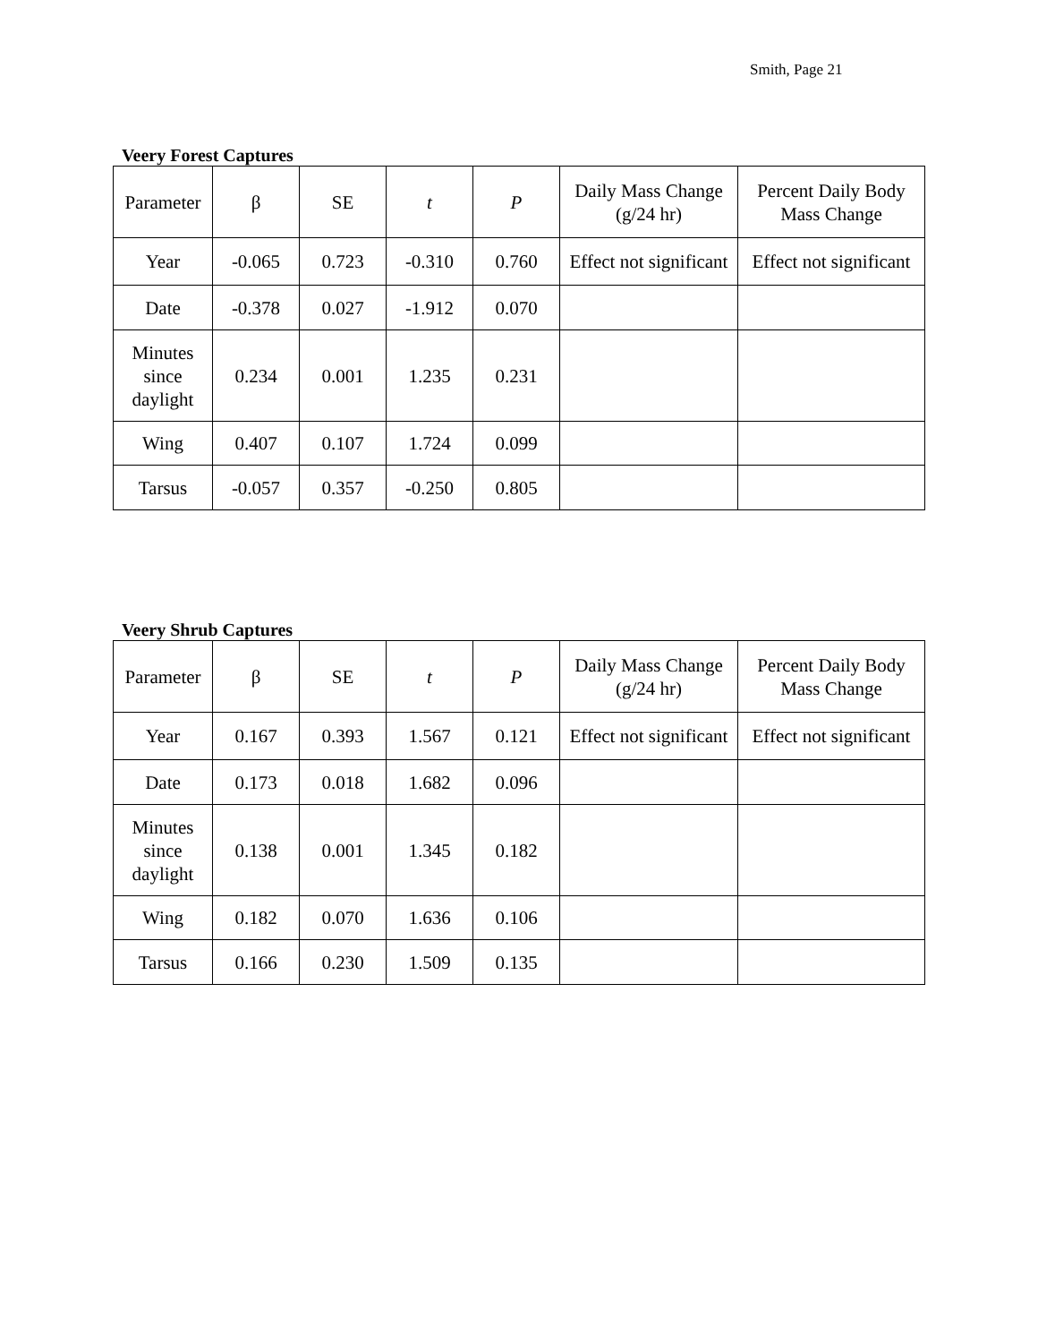Smith, Page 21
Veery Forest Captures
| Parameter | β | SE | t | P | Daily Mass Change (g/24 hr) | Percent Daily Body Mass Change |
| --- | --- | --- | --- | --- | --- | --- |
| Year | -0.065 | 0.723 | -0.310 | 0.760 | Effect not significant | Effect not significant |
| Date | -0.378 | 0.027 | -1.912 | 0.070 | | |
| Minutes since daylight | 0.234 | 0.001 | 1.235 | 0.231 | | |
| Wing | 0.407 | 0.107 | 1.724 | 0.099 | | |
| Tarsus | -0.057 | 0.357 | -0.250 | 0.805 | | |
Veery Shrub Captures
| Parameter | β | SE | t | P | Daily Mass Change (g/24 hr) | Percent Daily Body Mass Change |
| --- | --- | --- | --- | --- | --- | --- |
| Year | 0.167 | 0.393 | 1.567 | 0.121 | Effect not significant | Effect not significant |
| Date | 0.173 | 0.018 | 1.682 | 0.096 | | |
| Minutes since daylight | 0.138 | 0.001 | 1.345 | 0.182 | | |
| Wing | 0.182 | 0.070 | 1.636 | 0.106 | | |
| Tarsus | 0.166 | 0.230 | 1.509 | 0.135 | | |